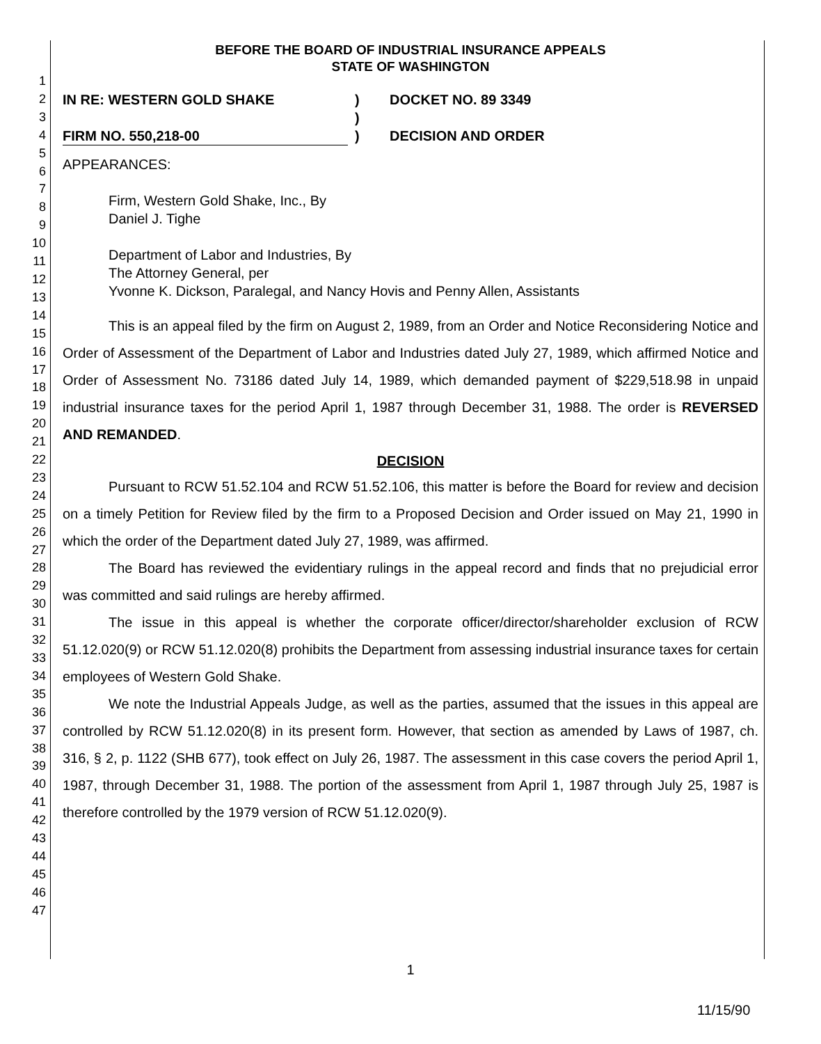1
2
3
4
5
6
7
8
9
10
11
12
13
14
15
16
17
18
19
20
21
22
23
24
25
26
27
28
29
30
31
32
33
34
35
36
37
38
39
40
41
42
43
44
45
46
47
BEFORE THE BOARD OF INDUSTRIAL INSURANCE APPEALS
STATE OF WASHINGTON
IN RE: WESTERN GOLD SHAKE
FIRM NO. 550,218-00
)
)
)
DOCKET NO. 89 3349
DECISION AND ORDER
APPEARANCES:
Firm, Western Gold Shake, Inc., By
Daniel J. Tighe
Department of Labor and Industries, By
The Attorney General, per
Yvonne K. Dickson, Paralegal, and Nancy Hovis and Penny Allen, Assistants
This is an appeal filed by the firm on August 2, 1989, from an Order and Notice Reconsidering Notice and Order of Assessment of the Department of Labor and Industries dated July 27, 1989, which affirmed Notice and Order of Assessment No. 73186 dated July 14, 1989, which demanded payment of $229,518.98 in unpaid industrial insurance taxes for the period April 1, 1987 through December 31, 1988. The order is REVERSED AND REMANDED.
DECISION
Pursuant to RCW 51.52.104 and RCW 51.52.106, this matter is before the Board for review and decision on a timely Petition for Review filed by the firm to a Proposed Decision and Order issued on May 21, 1990 in which the order of the Department dated July 27, 1989, was affirmed.
The Board has reviewed the evidentiary rulings in the appeal record and finds that no prejudicial error was committed and said rulings are hereby affirmed.
The issue in this appeal is whether the corporate officer/director/shareholder exclusion of RCW 51.12.020(9) or RCW 51.12.020(8) prohibits the Department from assessing industrial insurance taxes for certain employees of Western Gold Shake.
We note the Industrial Appeals Judge, as well as the parties, assumed that the issues in this appeal are controlled by RCW 51.12.020(8) in its present form. However, that section as amended by Laws of 1987, ch. 316, § 2, p. 1122 (SHB 677), took effect on July 26, 1987. The assessment in this case covers the period April 1, 1987, through December 31, 1988. The portion of the assessment from April 1, 1987 through July 25, 1987 is therefore controlled by the 1979 version of RCW 51.12.020(9).
1
11/15/90